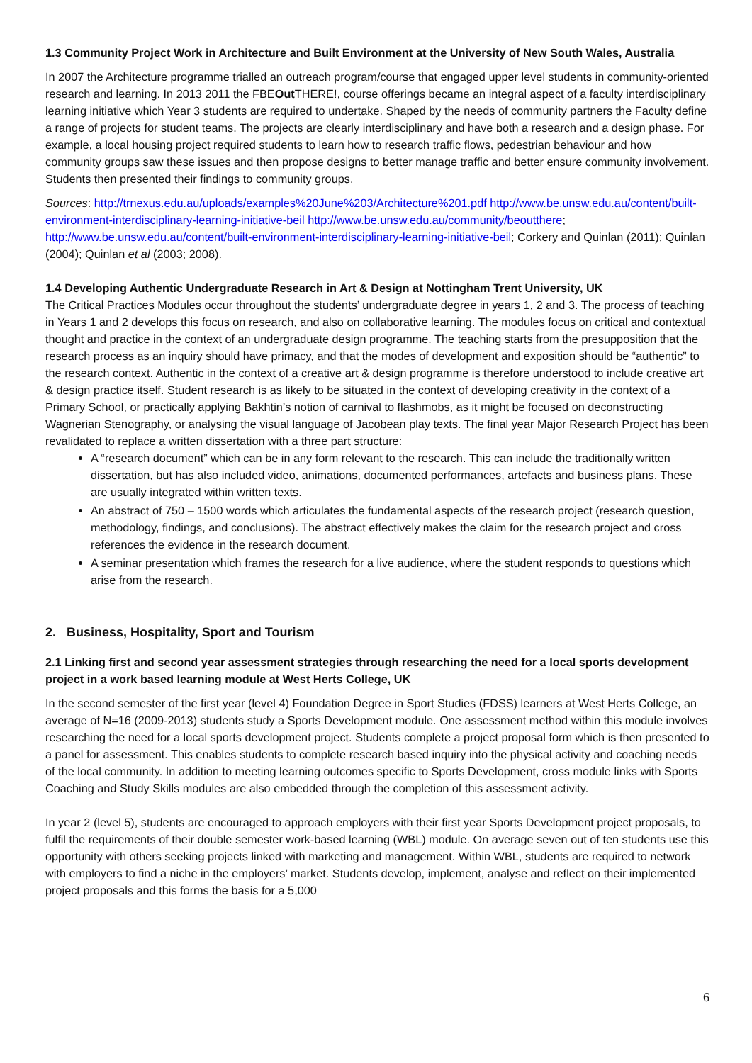1.3 Community Project Work in Architecture and Built Environment at the University of New South Wales, Australia
In 2007 the Architecture programme trialled an outreach program/course that engaged upper level students in community-oriented research and learning. In 2013 2011 the FBEOut THERE!, course offerings became an integral aspect of a faculty interdisciplinary learning initiative which Year 3 students are required to undertake. Shaped by the needs of community partners the Faculty define a range of projects for student teams. The projects are clearly interdisciplinary and have both a research and a design phase. For example, a local housing project required students to learn how to research traffic flows, pedestrian behaviour and how community groups saw these issues and then propose designs to better manage traffic and better ensure community involvement. Students then presented their findings to community groups.
Sources: http://trnexus.edu.au/uploads/examples%20June%203/Architecture%201.pdf http://www.be.unsw.edu.au/content/built-environment-interdisciplinary-learning-initiative-beil http://www.be.unsw.edu.au/community/beoutthere; http://www.be.unsw.edu.au/content/built-environment-interdisciplinary-learning-initiative-beil; Corkery and Quinlan (2011); Quinlan (2004); Quinlan et al (2003; 2008).
1.4 Developing Authentic Undergraduate Research in Art & Design at Nottingham Trent University, UK
The Critical Practices Modules occur throughout the students’ undergraduate degree in years 1, 2 and 3. The process of teaching in Years 1 and 2 develops this focus on research, and also on collaborative learning. The modules focus on critical and contextual thought and practice in the context of an undergraduate design programme. The teaching starts from the presupposition that the research process as an inquiry should have primacy, and that the modes of development and exposition should be “authentic” to the research context. Authentic in the context of a creative art & design programme is therefore understood to include creative art & design practice itself. Student research is as likely to be situated in the context of developing creativity in the context of a Primary School, or practically applying Bakhtin’s notion of carnival to flashmobs, as it might be focused on deconstructing Wagnerian Stenography, or analysing the visual language of Jacobean play texts. The final year Major Research Project has been revalidated to replace a written dissertation with a three part structure:
A “research document” which can be in any form relevant to the research. This can include the traditionally written dissertation, but has also included video, animations, documented performances, artefacts and business plans. These are usually integrated within written texts.
An abstract of 750 – 1500 words which articulates the fundamental aspects of the research project (research question, methodology, findings, and conclusions). The abstract effectively makes the claim for the research project and cross references the evidence in the research document.
A seminar presentation which frames the research for a live audience, where the student responds to questions which arise from the research.
2. Business, Hospitality, Sport and Tourism
2.1 Linking first and second year assessment strategies through researching the need for a local sports development project in a work based learning module at West Herts College, UK
In the second semester of the first year (level 4) Foundation Degree in Sport Studies (FDSS) learners at West Herts College, an average of N=16 (2009-2013) students study a Sports Development module. One assessment method within this module involves researching the need for a local sports development project. Students complete a project proposal form which is then presented to a panel for assessment. This enables students to complete research based inquiry into the physical activity and coaching needs of the local community. In addition to meeting learning outcomes specific to Sports Development, cross module links with Sports Coaching and Study Skills modules are also embedded through the completion of this assessment activity.
In year 2 (level 5), students are encouraged to approach employers with their first year Sports Development project proposals, to fulfil the requirements of their double semester work-based learning (WBL) module. On average seven out of ten students use this opportunity with others seeking projects linked with marketing and management. Within WBL, students are required to network with employers to find a niche in the employers’ market. Students develop, implement, analyse and reflect on their implemented project proposals and this forms the basis for a 5,000
6